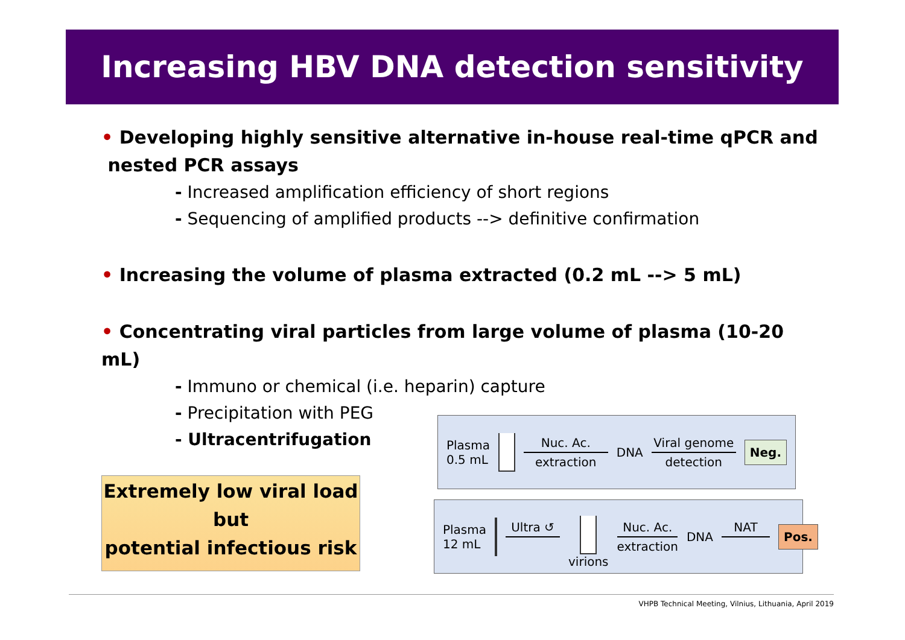Increasing HBV DNA detection sensitivity
• Developing highly sensitive alternative in-house real-time qPCR and
nested PCR assays
- Increased amplification efficiency of short regions
- Sequencing of amplified products --> definitive confirmation
• Increasing the volume of plasma extracted (0.2 mL --> 5 mL)
• Concentrating viral particles from large volume of plasma (10-20 mL)
- Immuno or chemical (i.e. heparin) capture
- Precipitation with PEG
- Ultracentrifugation
Extremely low viral load
but
potential infectious risk
Plasma
0.5 mL
Nuc. Ac.
extraction
DNA
Viral genome
detection
Neg.
Plasma
12 mL
Ultra ↺
virions
Nuc. Ac.
extraction
DNA
NAT
Pos.
VHPB Technical Meeting, Vilnius, Lithuania, April 2019